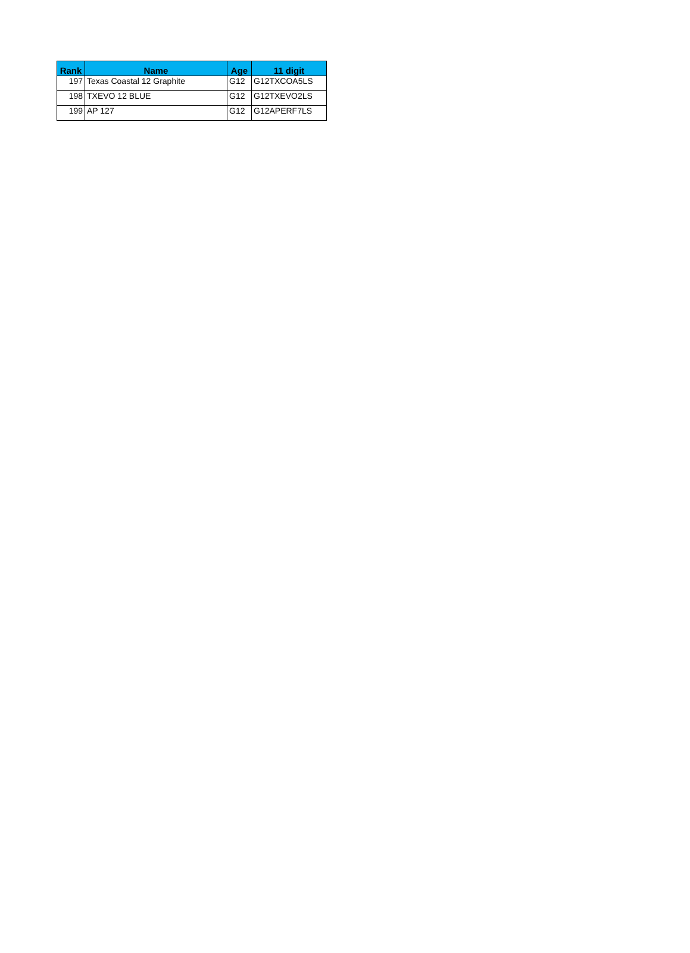| Rank | Name | Age | 11 digit |
| --- | --- | --- | --- |
| 197 | Texas Coastal 12 Graphite | G12 | G12TXCOA5LS |
| 198 | TXEVO 12 BLUE | G12 | G12TXEVO2LS |
| 199 | AP 127 | G12 | G12APERF7LS |